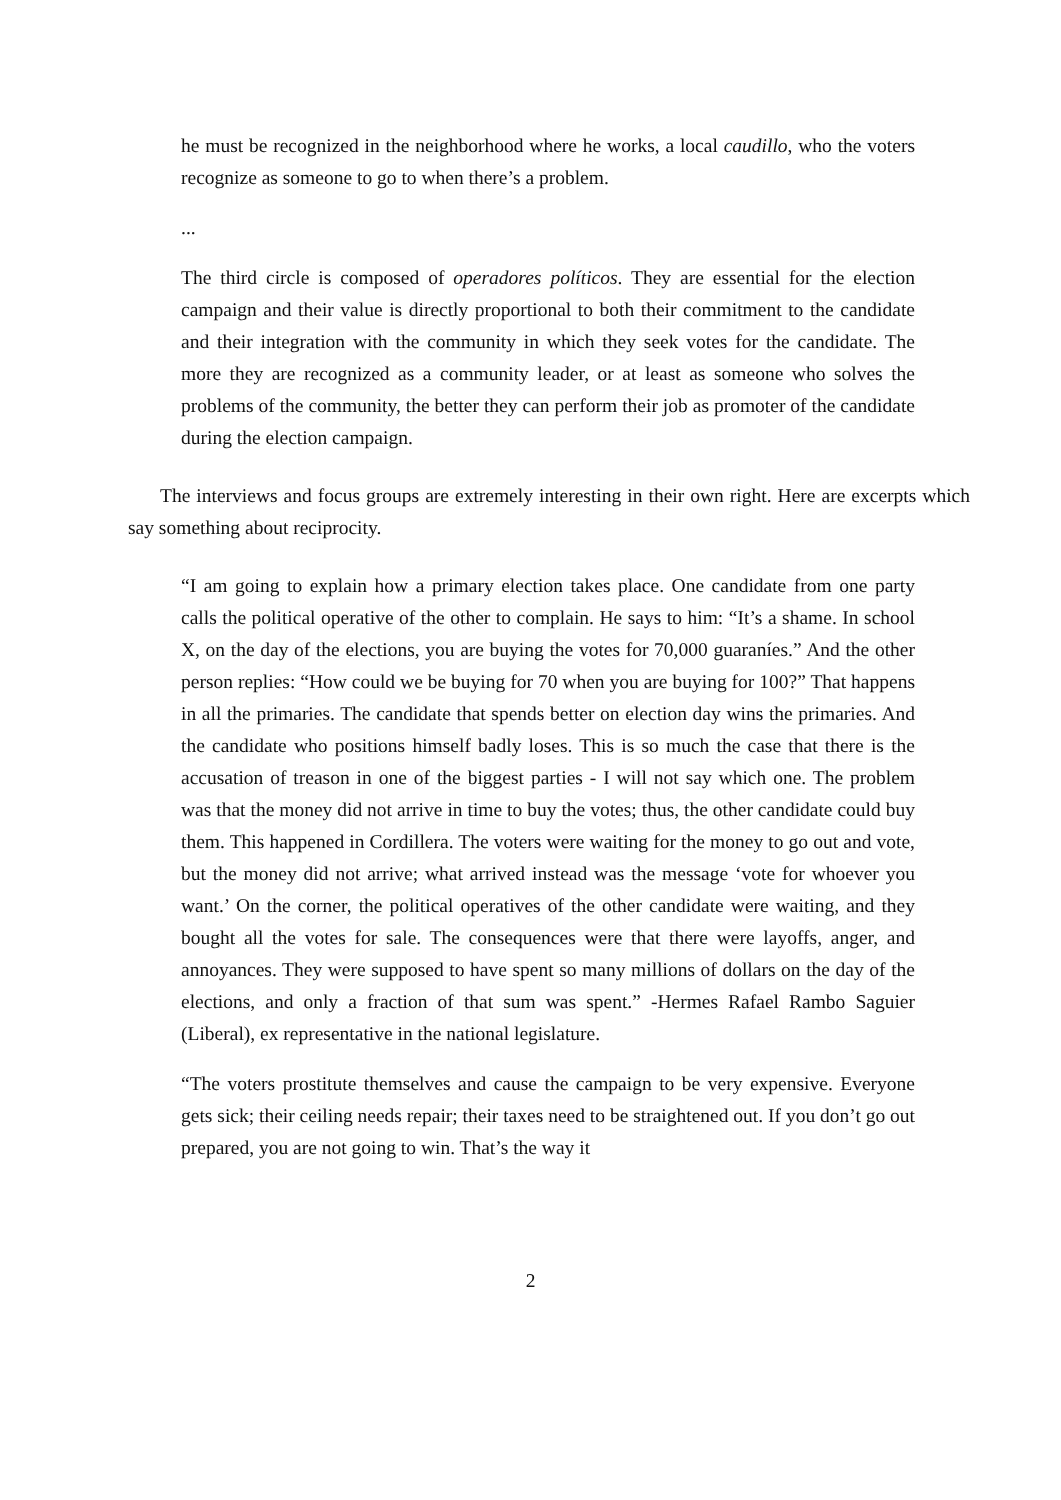he must be recognized in the neighborhood where he works, a local caudillo, who the voters recognize as someone to go to when there’s a problem.
...
The third circle is composed of operadores políticos. They are essential for the election campaign and their value is directly proportional to both their commitment to the candidate and their integration with the community in which they seek votes for the candidate. The more they are recognized as a community leader, or at least as someone who solves the problems of the community, the better they can perform their job as promoter of the candidate during the election campaign.
The interviews and focus groups are extremely interesting in their own right. Here are excerpts which say something about reciprocity.
“I am going to explain how a primary election takes place. One candidate from one party calls the political operative of the other to complain. He says to him: “It’s a shame. In school X, on the day of the elections, you are buying the votes for 70,000 guaraníes.” And the other person replies: “How could we be buying for 70 when you are buying for 100?” That happens in all the primaries. The candidate that spends better on election day wins the primaries. And the candidate who positions himself badly loses. This is so much the case that there is the accusation of treason in one of the biggest parties - I will not say which one. The problem was that the money did not arrive in time to buy the votes; thus, the other candidate could buy them. This happened in Cordillera. The voters were waiting for the money to go out and vote, but the money did not arrive; what arrived instead was the message ‘vote for whoever you want.’ On the corner, the political operatives of the other candidate were waiting, and they bought all the votes for sale. The consequences were that there were layoffs, anger, and annoyances. They were supposed to have spent so many millions of dollars on the day of the elections, and only a fraction of that sum was spent.” -Hermes Rafael Rambo Saguier (Liberal), ex representative in the national legislature.
“The voters prostitute themselves and cause the campaign to be very expensive. Everyone gets sick; their ceiling needs repair; their taxes need to be straightened out. If you don’t go out prepared, you are not going to win. That’s the way it
2